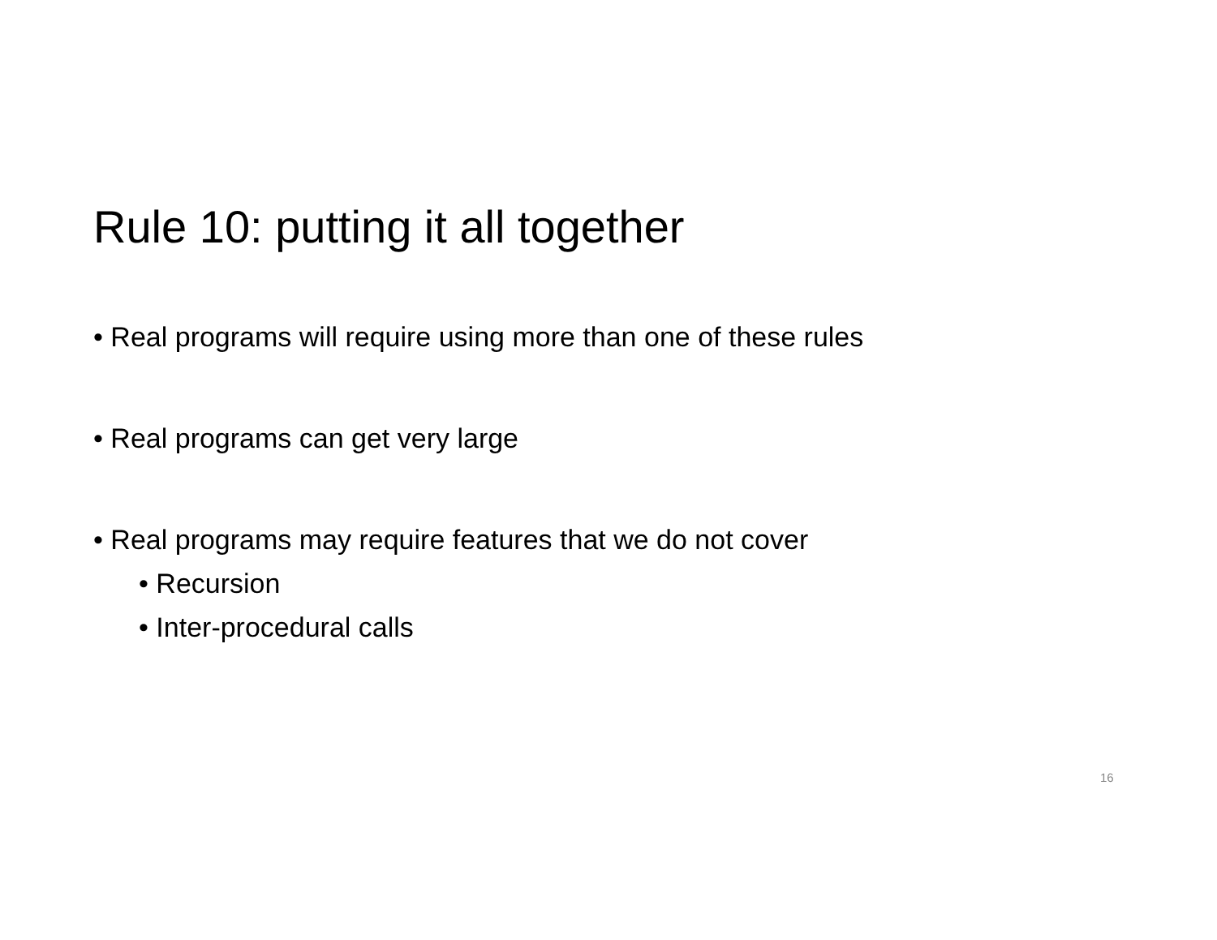Rule 10: putting it all together
• Real programs will require using more than one of these rules
• Real programs can get very large
• Real programs may require features that we do not cover
• Recursion
• Inter-procedural calls
16